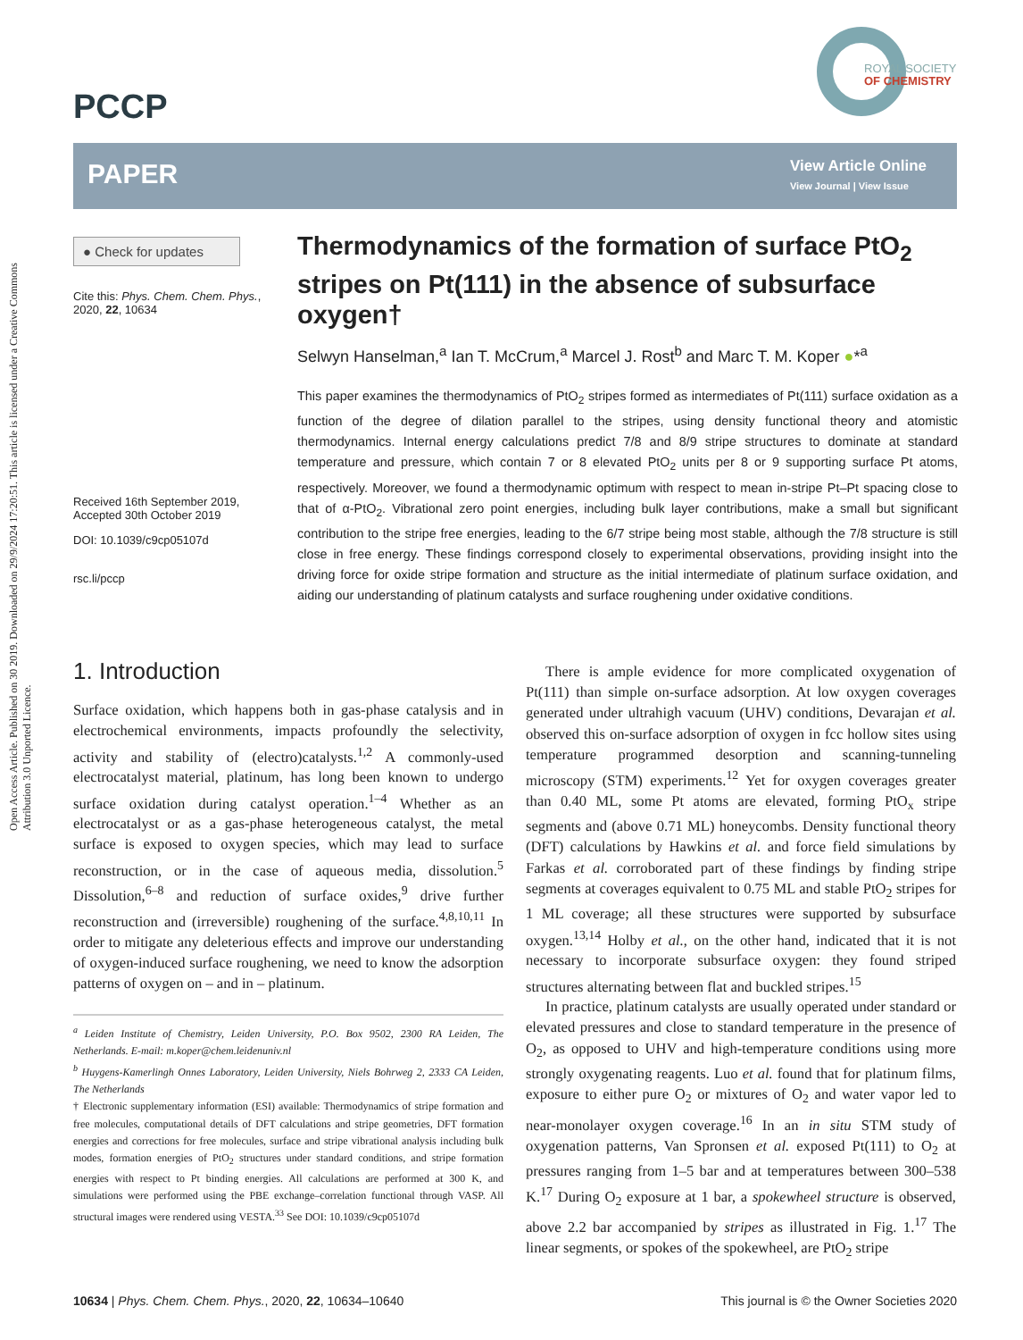Open Access Article. Published on 30 2019. Downloaded on 29/9/2024 17:20:51. This article is licensed under a Creative Commons Attribution 3.0 Unported Licence.
PCCP
ROYAL SOCIETY
OF CHEMISTRY
PAPER
View Article Online
View Journal | View Issue
● Check for updates
Cite this: Phys. Chem. Chem. Phys., 2020, 22, 10634
Received 16th September 2019, Accepted 30th October 2019
DOI: 10.1039/c9cp05107d
rsc.li/pccp
Thermodynamics of the formation of surface PtO<sub>2</sub> stripes on Pt(111) in the absence of subsurface oxygen†
Selwyn Hanselman,<sup>a</sup> Ian T. McCrum,<sup>a</sup> Marcel J. Rost<sup>b</sup> and Marc T. M. Koper ●*<sup>a</sup>
This paper examines the thermodynamics of PtO<sub>2</sub> stripes formed as intermediates of Pt(111) surface oxidation as a function of the degree of dilation parallel to the stripes, using density functional theory and atomistic thermodynamics. Internal energy calculations predict 7/8 and 8/9 stripe structures to dominate at standard temperature and pressure, which contain 7 or 8 elevated PtO<sub>2</sub> units per 8 or 9 supporting surface Pt atoms, respectively. Moreover, we found a thermodynamic optimum with respect to mean in-stripe Pt–Pt spacing close to that of α-PtO<sub>2</sub>. Vibrational zero point energies, including bulk layer contributions, make a small but significant contribution to the stripe free energies, leading to the 6/7 stripe being most stable, although the 7/8 structure is still close in free energy. These findings correspond closely to experimental observations, providing insight into the driving force for oxide stripe formation and structure as the initial intermediate of platinum surface oxidation, and aiding our understanding of platinum catalysts and surface roughening under oxidative conditions.
1. Introduction
Surface oxidation, which happens both in gas-phase catalysis and in electrochemical environments, impacts profoundly the selectivity, activity and stability of (electro)catalysts.<sup>1,2</sup> A commonly-used electrocatalyst material, platinum, has long been known to undergo surface oxidation during catalyst operation.<sup>1–4</sup> Whether as an electrocatalyst or as a gas-phase heterogeneous catalyst, the metal surface is exposed to oxygen species, which may lead to surface reconstruction, or in the case of aqueous media, dissolution.<sup>5</sup> Dissolution,<sup>6–8</sup> and reduction of surface oxides,<sup>9</sup> drive further reconstruction and (irreversible) roughening of the surface.<sup>4,8,10,11</sup> In order to mitigate any deleterious effects and improve our understanding of oxygen-induced surface roughening, we need to know the adsorption patterns of oxygen on – and in – platinum.
<sup>a</sup> Leiden Institute of Chemistry, Leiden University, P.O. Box 9502, 2300 RA Leiden, The Netherlands. E-mail: m.koper@chem.leidenuniv.nl
<sup>b</sup> Huygens-Kamerlingh Onnes Laboratory, Leiden University, Niels Bohrweg 2, 2333 CA Leiden, The Netherlands
† Electronic supplementary information (ESI) available: Thermodynamics of stripe formation and free molecules, computational details of DFT calculations and stripe geometries, DFT formation energies and corrections for free molecules, surface and stripe vibrational analysis including bulk modes, formation energies of PtO<sub>2</sub> structures under standard conditions, and stripe formation energies with respect to Pt binding energies. All calculations are performed at 300 K, and simulations were performed using the PBE exchange–correlation functional through VASP. All structural images were rendered using VESTA.<sup>33</sup> See DOI: 10.1039/c9cp05107d
There is ample evidence for more complicated oxygenation of Pt(111) than simple on-surface adsorption. At low oxygen coverages generated under ultrahigh vacuum (UHV) conditions, Devarajan et al. observed this on-surface adsorption of oxygen in fcc hollow sites using temperature programmed desorption and scanning-tunneling microscopy (STM) experiments.<sup>12</sup> Yet for oxygen coverages greater than 0.40 ML, some Pt atoms are elevated, forming PtO<sub>x</sub> stripe segments and (above 0.71 ML) honeycombs. Density functional theory (DFT) calculations by Hawkins et al. and force field simulations by Farkas et al. corroborated part of these findings by finding stripe segments at coverages equivalent to 0.75 ML and stable PtO<sub>2</sub> stripes for 1 ML coverage; all these structures were supported by subsurface oxygen.<sup>13,14</sup> Holby et al., on the other hand, indicated that it is not necessary to incorporate subsurface oxygen: they found striped structures alternating between flat and buckled stripes.<sup>15</sup>
In practice, platinum catalysts are usually operated under standard or elevated pressures and close to standard temperature in the presence of O<sub>2</sub>, as opposed to UHV and high-temperature conditions using more strongly oxygenating reagents. Luo et al. found that for platinum films, exposure to either pure O<sub>2</sub> or mixtures of O<sub>2</sub> and water vapor led to near-monolayer oxygen coverage.<sup>16</sup> In an in situ STM study of oxygenation patterns, Van Spronsen et al. exposed Pt(111) to O<sub>2</sub> at pressures ranging from 1–5 bar and at temperatures between 300–538 K.<sup>17</sup> During O<sub>2</sub> exposure at 1 bar, a spokewheel structure is observed, above 2.2 bar accompanied by stripes as illustrated in Fig. 1.<sup>17</sup> The linear segments, or spokes of the spokewheel, are PtO<sub>2</sub> stripe
10634 | Phys. Chem. Chem. Phys., 2020, 22, 10634–10640 This journal is © the Owner Societies 2020